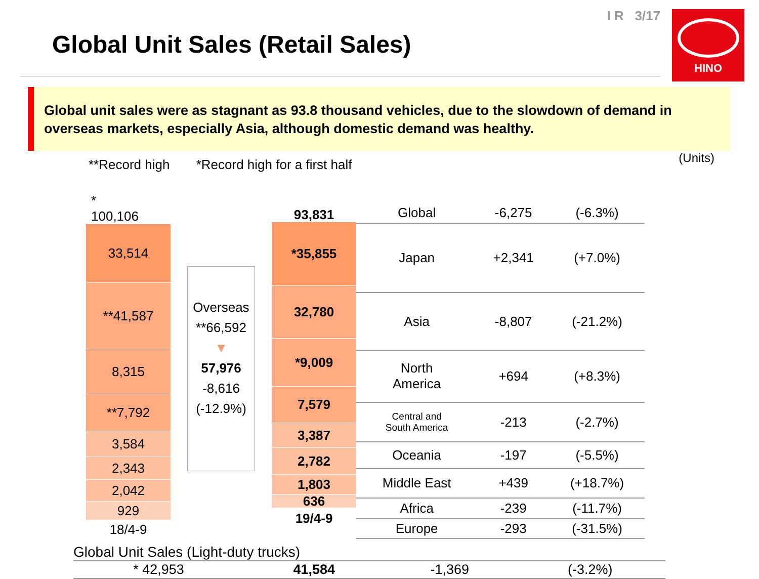Global Unit Sales (Retail Sales)
I R 3/17
HINO
Global unit sales were as stagnant as 93.8 thousand vehicles, due to the slowdown of demand in overseas markets, especially Asia, although domestic demand was healthy.
**Record high *Record high for a first half
(Units)
*
100,106
33,514
**41,587
8,315
**7,792
3,584
2,343
2,042
929
18/4-9
Overseas
**66,592
▼
57,976
-8,616
(-12.9%)
93,831
*35,855
32,780
*9,009
7,579
3,387
2,782
1,803
636
19/4-9
| Global | -6,275 | (-6.3%) |
| Japan | +2,341 | (+7.0%) |
| Asia | -8,807 | (-21.2%) |
| North America | +694 | (+8.3%) |
| Central and South America | -213 | (-2.7%) |
| Oceania | -197 | (-5.5%) |
| Middle East | +439 | (+18.7%) |
| Africa | -239 | (-11.7%) |
| Europe | -293 | (-31.5%) |
Global Unit Sales (Light-duty trucks)
| * 42,953 | 41,584 | -1,369 | (-3.2%) |